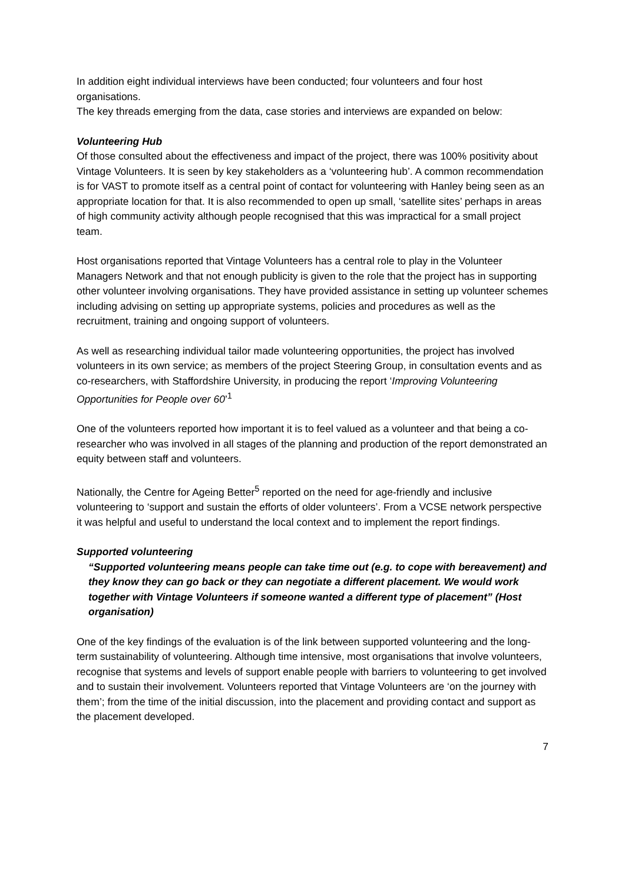In addition eight individual interviews have been conducted; four volunteers and four host organisations.
The key threads emerging from the data, case stories and interviews are expanded on below:
Volunteering Hub
Of those consulted about the effectiveness and impact of the project, there was 100% positivity about Vintage Volunteers. It is seen by key stakeholders as a ‘volunteering hub’. A common recommendation is for VAST to promote itself as a central point of contact for volunteering with Hanley being seen as an appropriate location for that. It is also recommended to open up small, ‘satellite sites’ perhaps in areas of high community activity although people recognised that this was impractical for a small project team.
Host organisations reported that Vintage Volunteers has a central role to play in the Volunteer Managers Network and that not enough publicity is given to the role that the project has in supporting other volunteer involving organisations. They have provided assistance in setting up volunteer schemes including advising on setting up appropriate systems, policies and procedures as well as the recruitment, training and ongoing support of volunteers.
As well as researching individual tailor made volunteering opportunities, the project has involved volunteers in its own service; as members of the project Steering Group, in consultation events and as co-researchers, with Staffordshire University, in producing the report ‘Improving Volunteering Opportunities for People over 60’<sup>1</sup>
One of the volunteers reported how important it is to feel valued as a volunteer and that being a co-researcher who was involved in all stages of the planning and production of the report demonstrated an equity between staff and volunteers.
Nationally, the Centre for Ageing Better<sup>5</sup> reported on the need for age-friendly and inclusive volunteering to ‘support and sustain the efforts of older volunteers’. From a VCSE network perspective it was helpful and useful to understand the local context and to implement the report findings.
Supported volunteering
“Supported volunteering means people can take time out (e.g. to cope with bereavement) and they know they can go back or they can negotiate a different placement. We would work together with Vintage Volunteers if someone wanted a different type of placement” (Host organisation)
One of the key findings of the evaluation is of the link between supported volunteering and the long-term sustainability of volunteering. Although time intensive, most organisations that involve volunteers, recognise that systems and levels of support enable people with barriers to volunteering to get involved and to sustain their involvement. Volunteers reported that Vintage Volunteers are ‘on the journey with them’; from the time of the initial discussion, into the placement and providing contact and support as the placement developed.
7